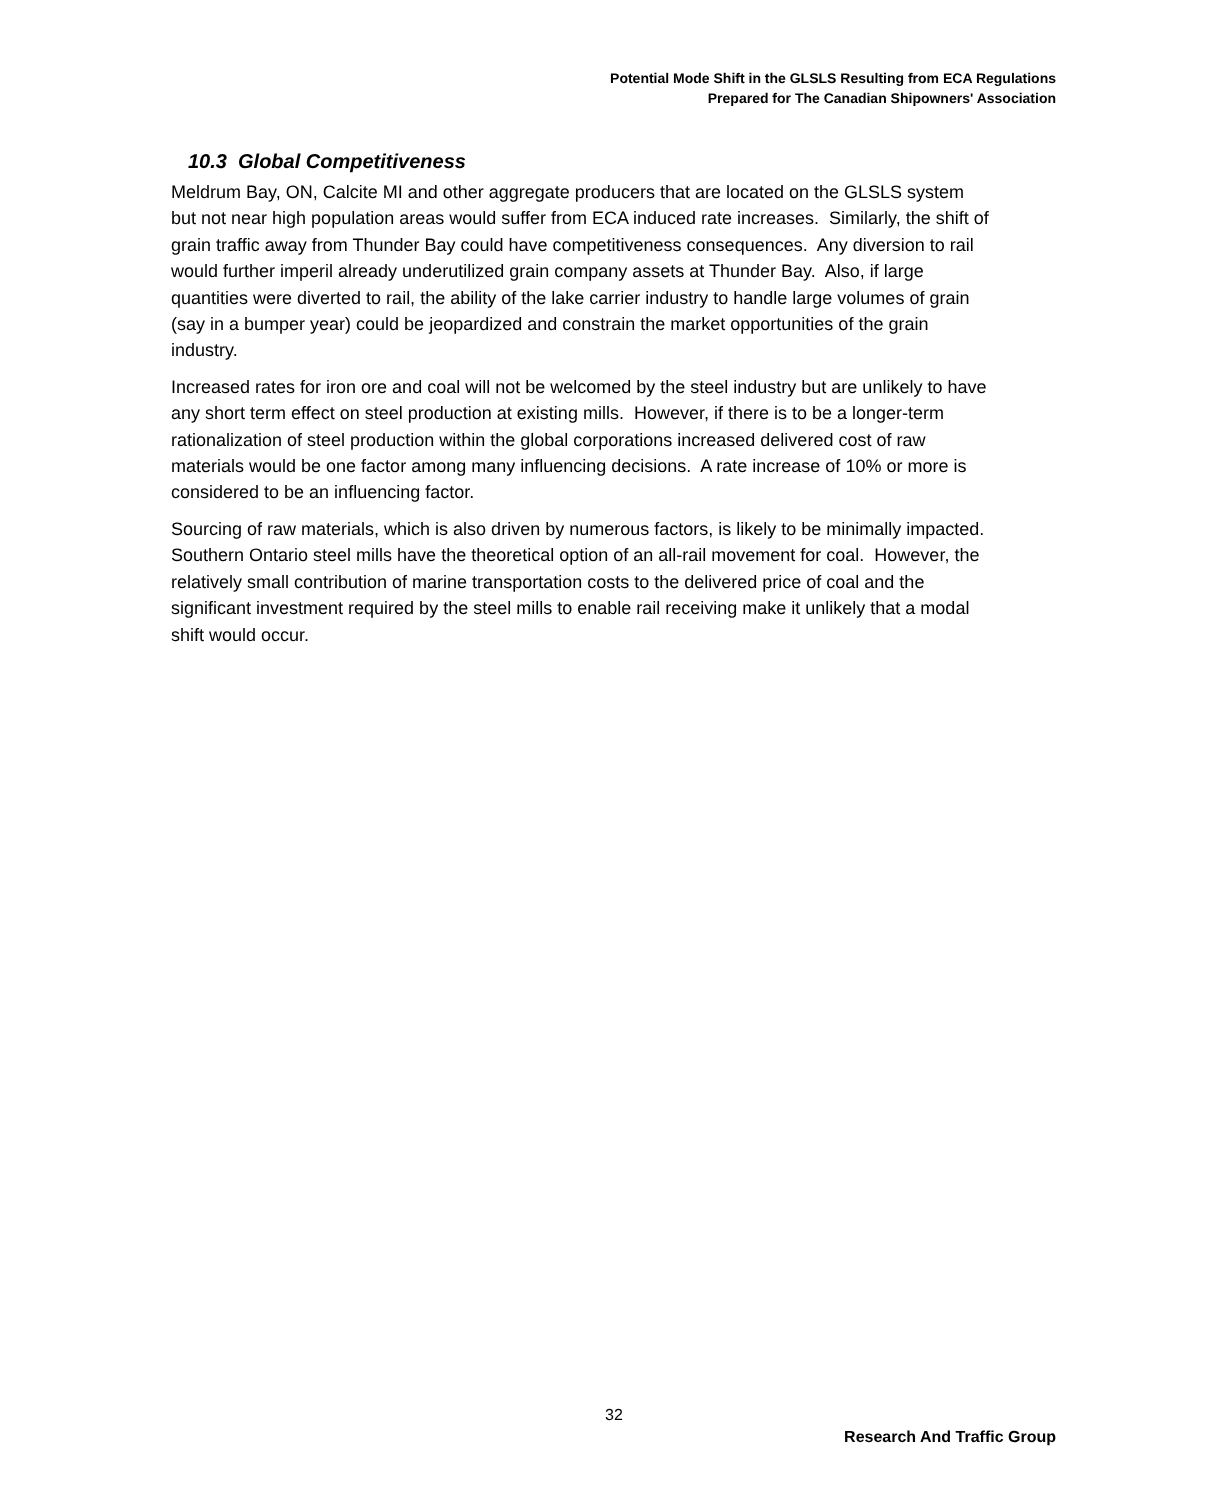Potential Mode Shift in the GLSLS Resulting from ECA Regulations
Prepared for The Canadian Shipowners' Association
10.3 Global Competitiveness
Meldrum Bay, ON, Calcite MI and other aggregate producers that are located on the GLSLS system but not near high population areas would suffer from ECA induced rate increases. Similarly, the shift of grain traffic away from Thunder Bay could have competitiveness consequences. Any diversion to rail would further imperil already underutilized grain company assets at Thunder Bay. Also, if large quantities were diverted to rail, the ability of the lake carrier industry to handle large volumes of grain (say in a bumper year) could be jeopardized and constrain the market opportunities of the grain industry.
Increased rates for iron ore and coal will not be welcomed by the steel industry but are unlikely to have any short term effect on steel production at existing mills. However, if there is to be a longer-term rationalization of steel production within the global corporations increased delivered cost of raw materials would be one factor among many influencing decisions. A rate increase of 10% or more is considered to be an influencing factor.
Sourcing of raw materials, which is also driven by numerous factors, is likely to be minimally impacted. Southern Ontario steel mills have the theoretical option of an all-rail movement for coal. However, the relatively small contribution of marine transportation costs to the delivered price of coal and the significant investment required by the steel mills to enable rail receiving make it unlikely that a modal shift would occur.
32
Research And Traffic Group